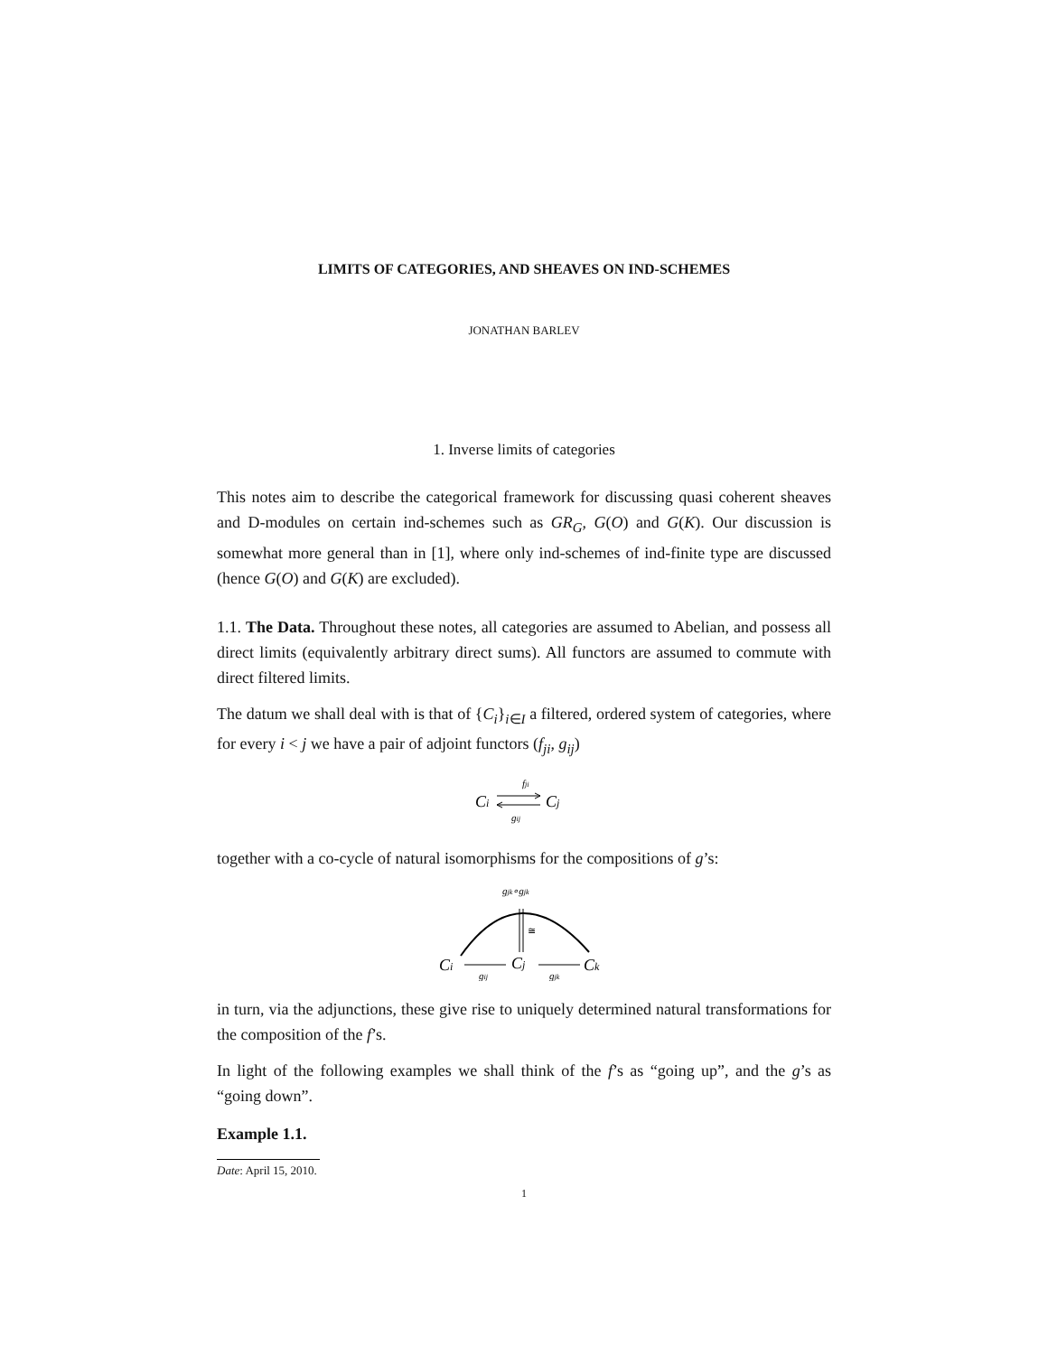LIMITS OF CATEGORIES, AND SHEAVES ON IND-SCHEMES
JONATHAN BARLEV
1. Inverse limits of categories
This notes aim to describe the categorical framework for discussing quasi coherent sheaves and D-modules on certain ind-schemes such as GR<sub>G</sub>, G(O) and G(K). Our discussion is somewhat more general than in [1], where only ind-schemes of ind-finite type are discussed (hence G(O) and G(K) are excluded).
1.1. The Data. Throughout these notes, all categories are assumed to Abelian, and possess all direct limits (equivalently arbitrary direct sums). All functors are assumed to commute with direct filtered limits.
The datum we shall deal with is that of {C<sub>i</sub>}<sub>i∈I</sub> a filtered, ordered system of categories, where for every i < j we have a pair of adjoint functors (f<sub>ji</sub>, g<sub>ij</sub>)
fji
Ci
Cj
gij
together with a co-cycle of natural isomorphisms for the compositions of g’s:
gjk∘gjk
≅
Ci
Cj
Ck
gij
gjk
in turn, via the adjunctions, these give rise to uniquely determined natural transformations for the composition of the f’s.
In light of the following examples we shall think of the f’s as “going up”, and the g’s as “going down”.
Example 1.1.
Date: April 15, 2010.
1